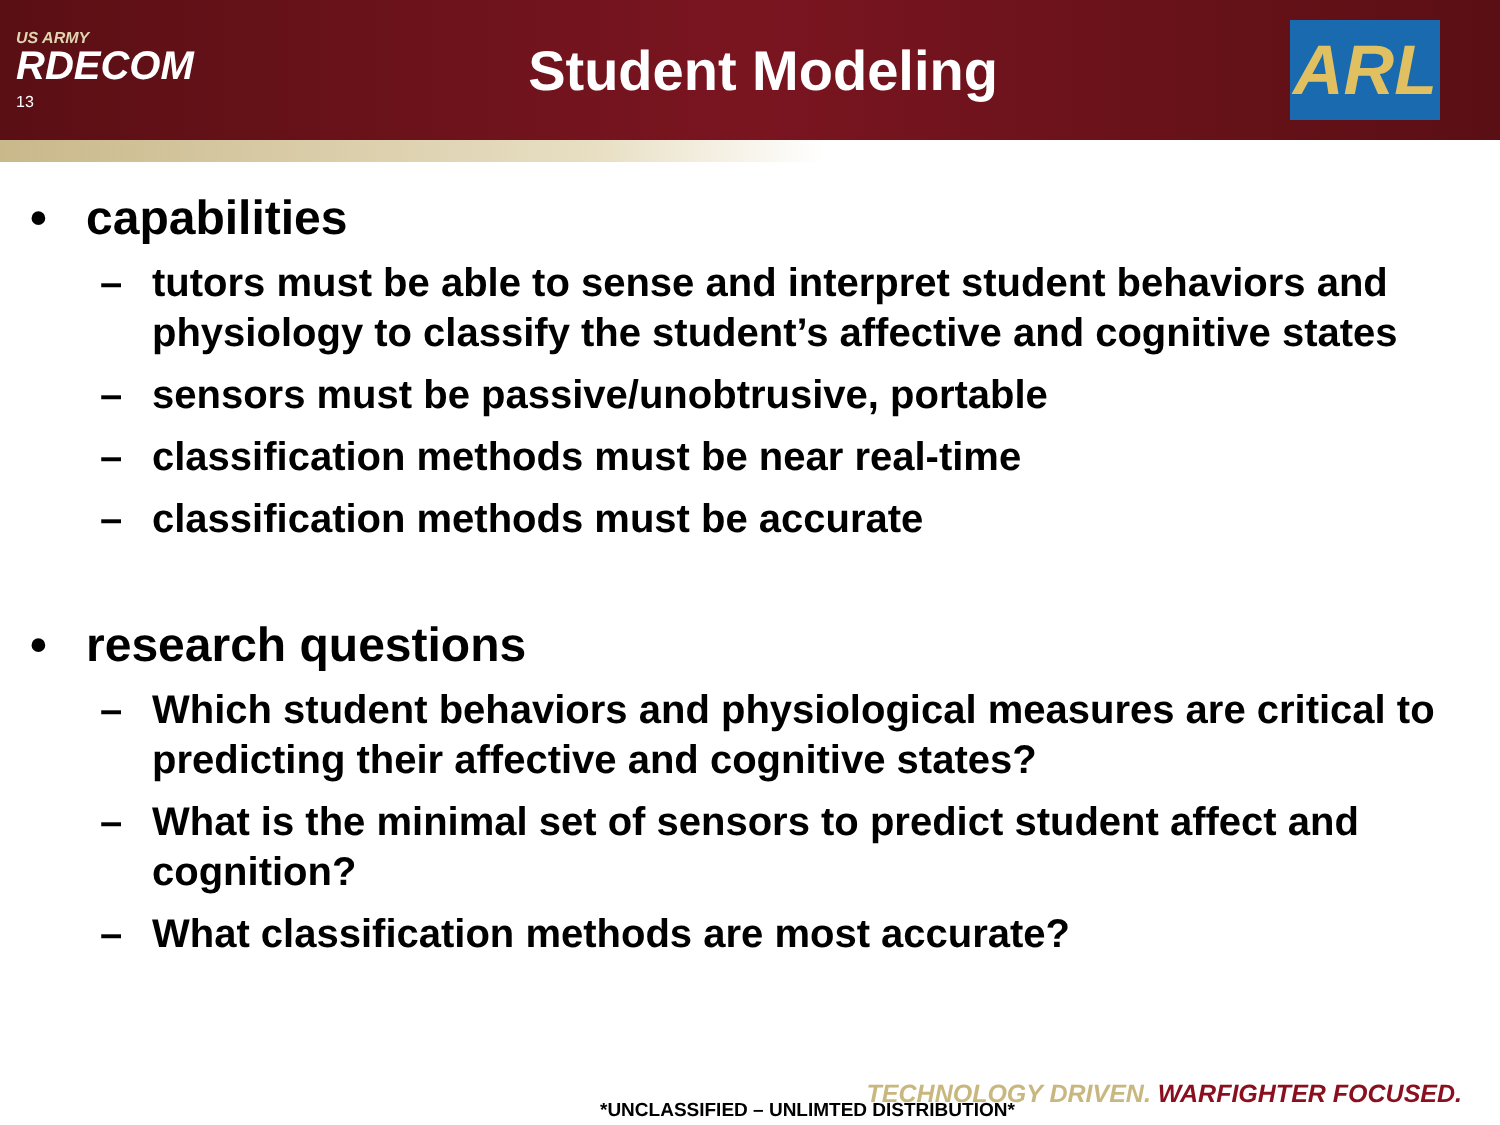US ARMY
RDECOM
13
Student Modeling
ARL
• capabilities
– tutors must be able to sense and interpret student behaviors and physiology to classify the student’s affective and cognitive states
– sensors must be passive/unobtrusive, portable
– classification methods must be near real-time
– classification methods must be accurate
• research questions
– Which student behaviors and physiological measures are critical to predicting their affective and cognitive states?
– What is the minimal set of sensors to predict student affect and cognition?
– What classification methods are most accurate?
TECHNOLOGY DRIVEN. WARFIGHTER FOCUSED.
*UNCLASSIFIED – UNLIMTED DISTRIBUTION*